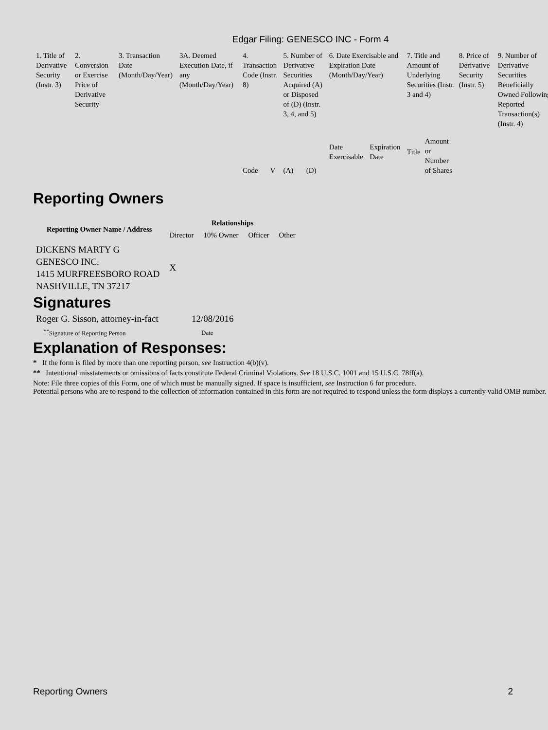Edgar Filing: GENESCO INC - Form 4
| 1. Title of Derivative Security (Instr. 3) | 2. Conversion or Exercise Price of Derivative Security | 3. Transaction Date (Month/Day/Year) | 3A. Deemed Execution Date, if any (Month/Day/Year) | 4. Transaction Code (Instr. 8) | | 5. Number of Derivative Securities Acquired (A) or Disposed of (D) (Instr. 3, 4, and 5) | | 6. Date Exercisable and Expiration Date (Month/Day/Year) | | 7. Title and Amount of Underlying Securities (Instr. 3 and 4) | | 8. Price of Derivative Security (Instr. 5) | 9. Number of Derivative Securities Beneficially Owned Following Reported Transaction(s) (Instr. 4) |
| | | | | Code | V | (A) | (D) | Date Exercisable | Expiration Date | Title | Amount or Number of Shares | | |
Reporting Owners
| Reporting Owner Name / Address | Relationships | | | |
| --- | --- | --- | --- | --- |
| | Director | 10% Owner | Officer | Other |
| DICKENS MARTY G GENESCO INC. 1415 MURFREESBORO ROAD NASHVILLE, TN 37217 | X | | | |
Signatures
| Roger G. Sisson, attorney-in-fact | 12/08/2016 |
| <sup>**</sup> Signature of Reporting Person | Date |
Explanation of Responses:
* If the form is filed by more than one reporting person, see Instruction 4(b)(v).
** Intentional misstatements or omissions of facts constitute Federal Criminal Violations. See 18 U.S.C. 1001 and 15 U.S.C. 78ff(a).
Note: File three copies of this Form, one of which must be manually signed. If space is insufficient, see Instruction 6 for procedure.
Potential persons who are to respond to the collection of information contained in this form are not required to respond unless the form displays a currently valid OMB number.
Reporting Owners 2